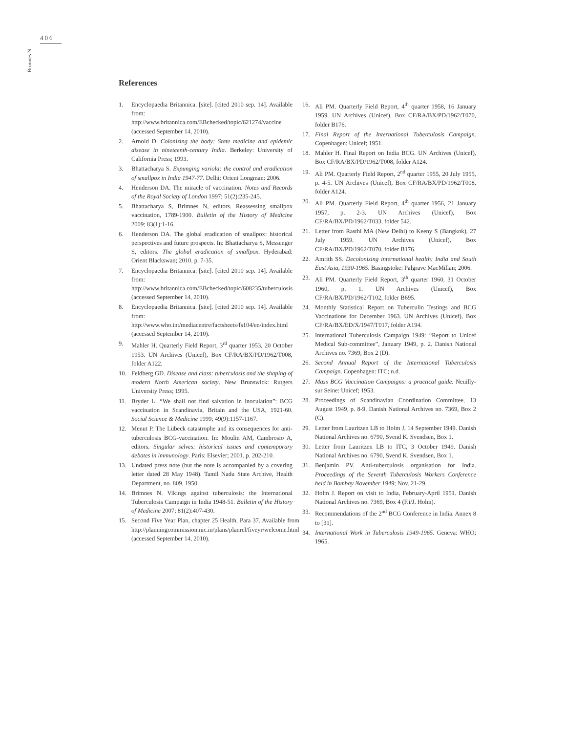406
Brimnes N
References
1. Encyclopaedia Britannica. [site]. [cited 2010 sep. 14]. Available from: http://www.britannica.com/EBchecked/topic/621274/vaccine (accessed September 14, 2010).
2. Arnold D. Colonizing the body: State medicine and epidemic disease in nineteenth-century India. Berkeley: University of California Press; 1993.
3. Bhattacharya S. Expunging variola: the control and eradication of smallpox in India 1947-77. Delhi: Orient Longman: 2006.
4. Henderson DA. The miracle of vaccination. Notes and Records of the Royal Society of London 1997; 51(2):235-245.
5. Bhattacharya S, Brimnes N, editors. Reassessing smallpox vaccination, 1789-1900. Bulletin of the History of Medicine 2009; 83(1):1-16.
6. Henderson DA. The global eradication of smallpox: historical perspectives and future prospects. In: Bhattacharya S, Messenger S, editors. The global eradication of smallpox. Hyderabad: Orient Blackswan; 2010. p. 7-35.
7. Encyclopaedia Britannica. [site]. [cited 2010 sep. 14]. Available from: http://www.britannica.com/EBchecked/topic/608235/tuberculosis (accessed September 14, 2010).
8. Encyclopaedia Britannica. [site]. [cited 2010 sep. 14]. Available from: http://www.who.int/mediacentre/factsheets/fs104/en/index.html (accessed September 14, 2010).
9. Mahler H. Quarterly Field Report, 3<sup>rd</sup> quarter 1953, 20 October 1953. UN Archives (Unicef), Box CF/RA/BX/PD/1962/T008, folder A122.
10. Feldberg GD. Disease and class: tuberculosis and the shaping of modern North American society. New Brunswick: Rutgers University Press; 1995.
11. Bryder L. “We shall not find salvation in inoculation”: BCG vaccination in Scandinavia, Britain and the USA, 1921-60. Social Science & Medicine 1999; 49(9):1157-1167.
12. Menut P. The Lübeck catastrophe and its consequences for anti-tuberculosis BCG-vaccination. In: Moulin AM, Cambrosio A, editors. Singular selves: historical issues and contemporary debates in immunology. Paris: Elsevier; 2001. p. 202-210.
13. Undated press note (but the note is accompanied by a covering letter dated 28 May 1948). Tamil Nadu State Archive, Health Department, no. 809, 1950.
14. Brimnes N. Vikings against tuberculosis: the International Tuberculosis Campaign in India 1948-51. Bulletin of the History of Medicine 2007; 81(2):407-430.
15. Second Five Year Plan, chapter 25 Health, Para 37. Available from http://planningcommission.nic.in/plans/planrel/fiveyr/welcome.html (accessed September 14, 2010).
16. Ali PM. Quarterly Field Report, 4<sup>th</sup> quarter 1958, 16 January 1959. UN Archives (Unicef), Box CF/RA/BX/PD/1962/T070, folder B176.
17. Final Report of the International Tuberculosis Campaign. Copenhagen: Unicef; 1951.
18. Mahler H. Final Report on India BCG. UN Archives (Unicef), Box CF/RA/BX/PD/1962/T008, folder A124.
19. Ali PM. Quarterly Field Report, 2<sup>nd</sup> quarter 1955, 20 July 1955, p. 4-5. UN Archives (Unicef), Box CF/RA/BX/PD/1962/T008, folder A124.
20. Ali PM. Quarterly Field Report, 4<sup>th</sup> quarter 1956, 21 January 1957, p. 2-3. UN Archives (Unicef), Box CF/RA/BX/PD/1962/T033, folder 542.
21. Letter from Rasthi MA (New Delhi) to Keeny S (Bangkok), 27 July 1959. UN Archives (Unicef), Box CF/RA/BX/PD/1962/T070, folder B176.
22. Amrith SS. Decolonizing international health: India and South East Asia, 1930-1965. Basingstoke: Palgrave MacMillan; 2006.
23. Ali PM. Quarterly Field Report, 3<sup>th</sup> quarter 1960, 31 October 1960, p. 1. UN Archives (Unicef), Box CF/RA/BX/PD/1962/T102, folder B695.
24. Monthly Statistical Report on Tuberculin Testings and BCG Vaccinations for December 1963. UN Archives (Unicef), Box CF/RA/BX/ED/X/1947/T017, folder A194.
25. International Tuberculosis Campaign 1949: “Report to Unicef Medical Sub-committee”, January 1949, p. 2. Danish National Archives no. 7369, Box 2 (D).
26. Second Annual Report of the International Tuberculosis Campaign. Copenhagen: ITC; n.d.
27. Mass BCG Vaccination Campaigns: a practical guide. Neuilly-sur Seine: Unicef; 1953.
28. Proceedings of Scandinavian Coordination Committee, 13 August 1949, p. 8-9. Danish National Archives no. 7369, Box 2 (C).
29. Letter from Lauritzen LB to Holm J, 14 September 1949. Danish National Archives no. 6790, Svend K. Svendsen, Box 1.
30. Letter from Lauritzen LB to ITC, 3 October 1949. Danish National Archives no. 6790, Svend K. Svendsen, Box 1.
31. Benjamin PV. Anti-tuberculosis organisation for India. Proceedings of the Seventh Tuberculosis Workers Conference held in Bombay November 1949; Nov. 21-29.
32. Holm J. Report on visit to India, February-April 1951. Danish National Archives no. 7369, Box 4 (F.i/J. Holm).
33. Recommendations of the 2<sup>nd</sup> BCG Conference in India. Annex 8 to [31].
34. International Work in Tuberculosis 1949-1965. Geneva: WHO; 1965.